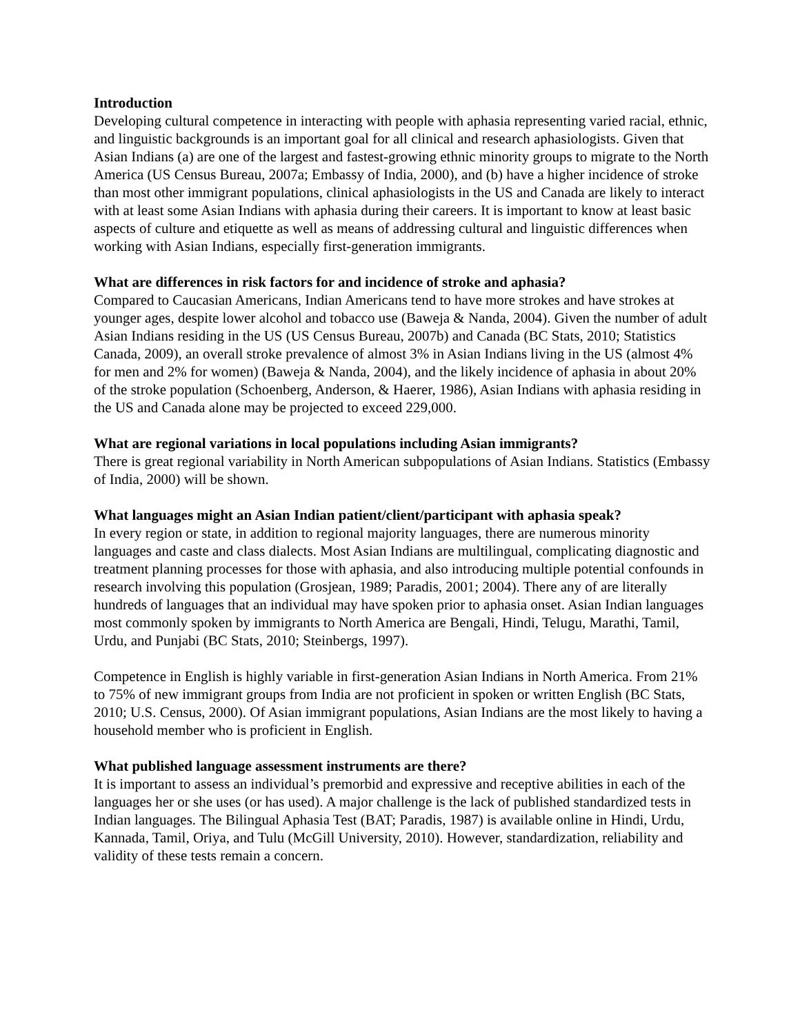Introduction
Developing cultural competence in interacting with people with aphasia representing varied racial, ethnic, and linguistic backgrounds is an important goal for all clinical and research aphasiologists. Given that Asian Indians (a) are one of the largest and fastest-growing ethnic minority groups to migrate to the North America (US Census Bureau, 2007a; Embassy of India, 2000), and (b) have a higher incidence of stroke than most other immigrant populations, clinical aphasiologists in the US and Canada are likely to interact with at least some Asian Indians with aphasia during their careers. It is important to know at least basic aspects of culture and etiquette as well as means of addressing cultural and linguistic differences when working with Asian Indians, especially first-generation immigrants.
What are differences in risk factors for and incidence of stroke and aphasia?
Compared to Caucasian Americans, Indian Americans tend to have more strokes and have strokes at younger ages, despite lower alcohol and tobacco use (Baweja & Nanda, 2004). Given the number of adult Asian Indians residing in the US (US Census Bureau, 2007b) and Canada (BC Stats, 2010; Statistics Canada, 2009), an overall stroke prevalence of almost 3% in Asian Indians living in the US (almost 4% for men and 2% for women) (Baweja & Nanda, 2004), and the likely incidence of aphasia in about 20% of the stroke population (Schoenberg, Anderson, & Haerer, 1986), Asian Indians with aphasia residing in the US and Canada alone may be projected to exceed 229,000.
What are regional variations in local populations including Asian immigrants?
There is great regional variability in North American subpopulations of Asian Indians. Statistics (Embassy of India, 2000) will be shown.
What languages might an Asian Indian patient/client/participant with aphasia speak?
In every region or state, in addition to regional majority languages, there are numerous minority languages and caste and class dialects. Most Asian Indians are multilingual, complicating diagnostic and treatment planning processes for those with aphasia, and also introducing multiple potential confounds in research involving this population (Grosjean, 1989; Paradis, 2001; 2004). There any of are literally hundreds of languages that an individual may have spoken prior to aphasia onset. Asian Indian languages most commonly spoken by immigrants to North America are Bengali, Hindi, Telugu, Marathi, Tamil, Urdu, and Punjabi (BC Stats, 2010; Steinbergs, 1997).
Competence in English is highly variable in first-generation Asian Indians in North America. From 21% to 75% of new immigrant groups from India are not proficient in spoken or written English (BC Stats, 2010; U.S. Census, 2000). Of Asian immigrant populations, Asian Indians are the most likely to having a household member who is proficient in English.
What published language assessment instruments are there?
It is important to assess an individual’s premorbid and expressive and receptive abilities in each of the languages her or she uses (or has used). A major challenge is the lack of published standardized tests in Indian languages. The Bilingual Aphasia Test (BAT; Paradis, 1987) is available online in Hindi, Urdu, Kannada, Tamil, Oriya, and Tulu (McGill University, 2010). However, standardization, reliability and validity of these tests remain a concern.